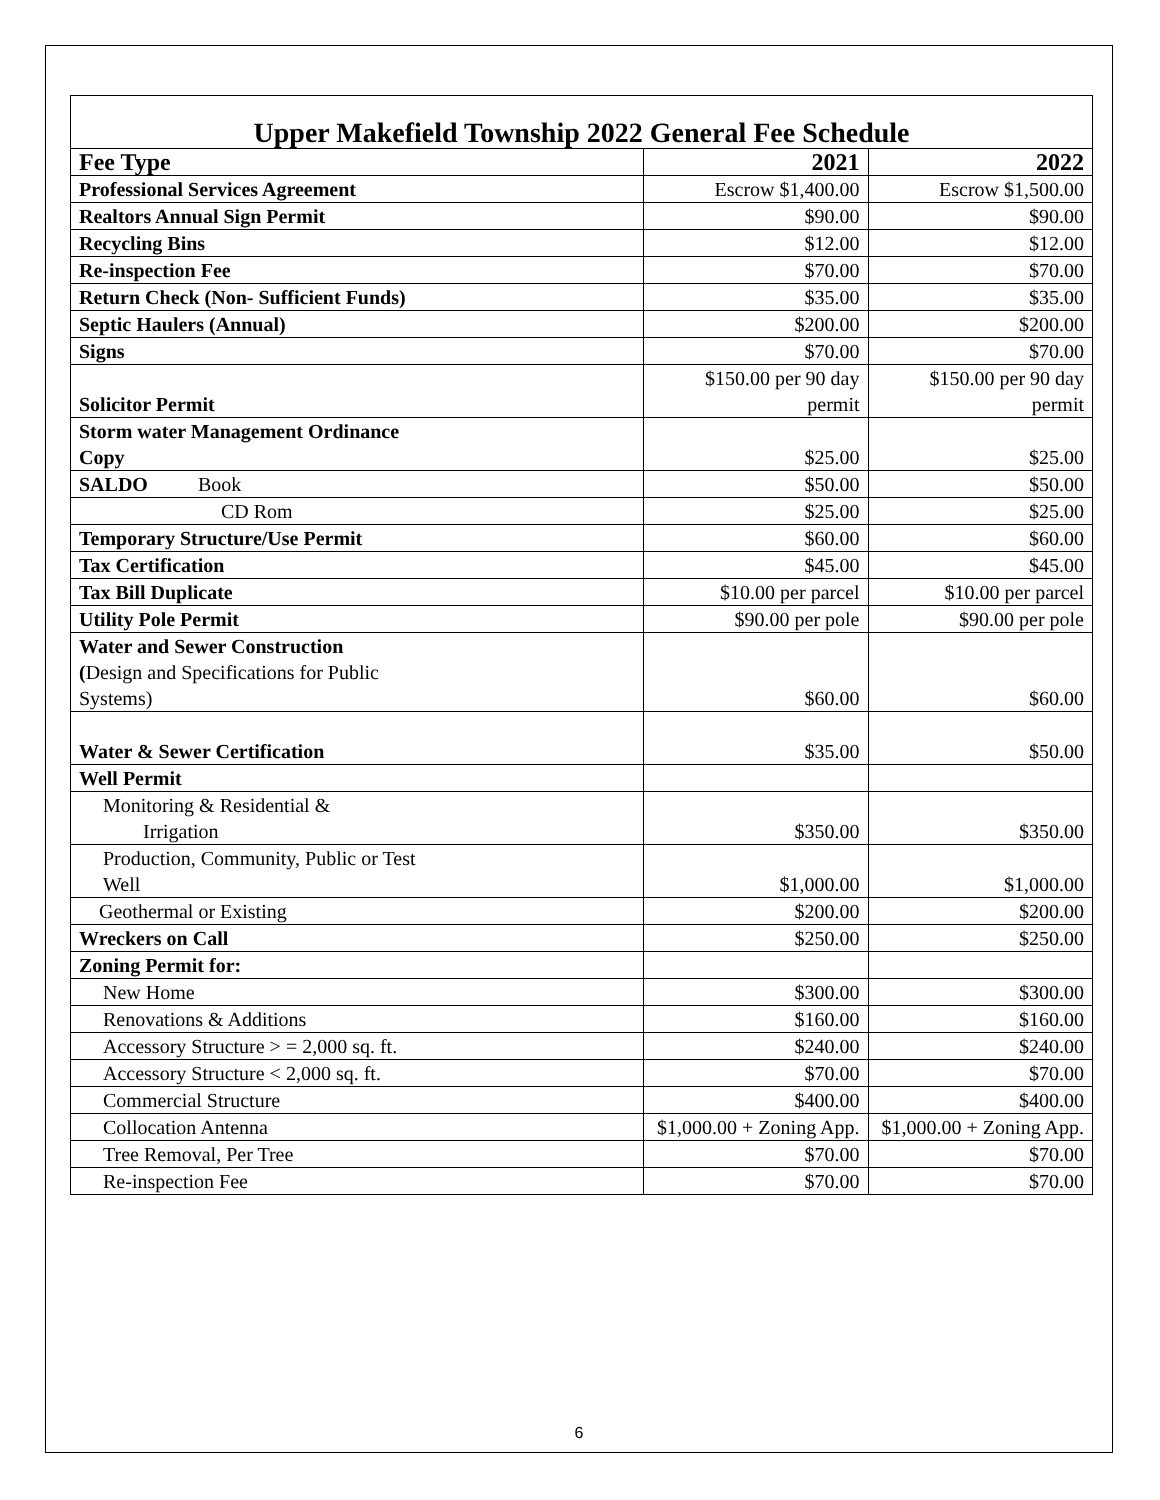Upper Makefield Township 2022 General Fee Schedule
| Fee Type | 2021 | 2022 |
| --- | --- | --- |
| Professional Services Agreement | Escrow $1,400.00 | Escrow $1,500.00 |
| Realtors Annual Sign Permit | $90.00 | $90.00 |
| Recycling Bins | $12.00 | $12.00 |
| Re-inspection Fee | $70.00 | $70.00 |
| Return Check (Non- Sufficient Funds) | $35.00 | $35.00 |
| Septic Haulers (Annual) | $200.00 | $200.00 |
| Signs | $70.00 | $70.00 |
| Solicitor Permit | $150.00 per 90 day permit | $150.00 per 90 day permit |
| Storm water Management Ordinance Copy | $25.00 | $25.00 |
| SALDO Book | $50.00 | $50.00 |
| CD Rom | $25.00 | $25.00 |
| Temporary Structure/Use Permit | $60.00 | $60.00 |
| Tax Certification | $45.00 | $45.00 |
| Tax Bill Duplicate | $10.00 per parcel | $10.00 per parcel |
| Utility Pole Permit | $90.00 per pole | $90.00 per pole |
| Water and Sewer Construction ( Design and Specifications for Public Systems) | $60.00 | $60.00 |
| Water & Sewer Certification | $35.00 | $50.00 |
| Well Permit | | |
| Monitoring & Residential & Irrigation | $350.00 | $350.00 |
| Production, Community, Public or Test Well | $1,000.00 | $1,000.00 |
| Geothermal or Existing | $200.00 | $200.00 |
| Wreckers on Call | $250.00 | $250.00 |
| Zoning Permit for: | | |
| New Home | $300.00 | $300.00 |
| Renovations & Additions | $160.00 | $160.00 |
| Accessory Structure > = 2,000 sq. ft. | $240.00 | $240.00 |
| Accessory Structure < 2,000 sq. ft. | $70.00 | $70.00 |
| Commercial Structure | $400.00 | $400.00 |
| Collocation Antenna | $1,000.00 + Zoning App. | $1,000.00 + Zoning App. |
| Tree Removal, Per Tree | $70.00 | $70.00 |
| Re-inspection Fee | $70.00 | $70.00 |
6